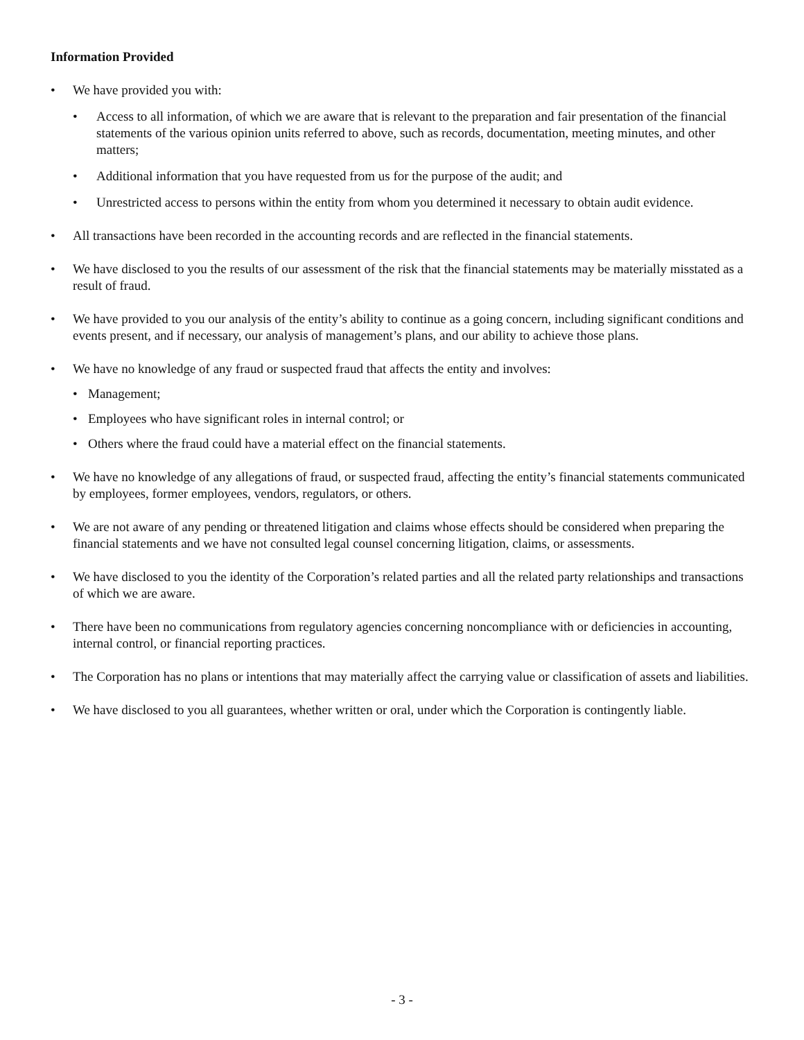Information Provided
• We have provided you with:
• Access to all information, of which we are aware that is relevant to the preparation and fair presentation of the financial statements of the various opinion units referred to above, such as records, documentation, meeting minutes, and other matters;
• Additional information that you have requested from us for the purpose of the audit; and
• Unrestricted access to persons within the entity from whom you determined it necessary to obtain audit evidence.
• All transactions have been recorded in the accounting records and are reflected in the financial statements.
• We have disclosed to you the results of our assessment of the risk that the financial statements may be materially misstated as a result of fraud.
• We have provided to you our analysis of the entity’s ability to continue as a going concern, including significant conditions and events present, and if necessary, our analysis of management’s plans, and our ability to achieve those plans.
• We have no knowledge of any fraud or suspected fraud that affects the entity and involves:
• Management;
• Employees who have significant roles in internal control; or
• Others where the fraud could have a material effect on the financial statements.
• We have no knowledge of any allegations of fraud, or suspected fraud, affecting the entity’s financial statements communicated by employees, former employees, vendors, regulators, or others.
• We are not aware of any pending or threatened litigation and claims whose effects should be considered when preparing the financial statements and we have not consulted legal counsel concerning litigation, claims, or assessments.
• We have disclosed to you the identity of the Corporation’s related parties and all the related party relationships and transactions of which we are aware.
• There have been no communications from regulatory agencies concerning noncompliance with or deficiencies in accounting, internal control, or financial reporting practices.
• The Corporation has no plans or intentions that may materially affect the carrying value or classification of assets and liabilities.
• We have disclosed to you all guarantees, whether written or oral, under which the Corporation is contingently liable.
- 3 -